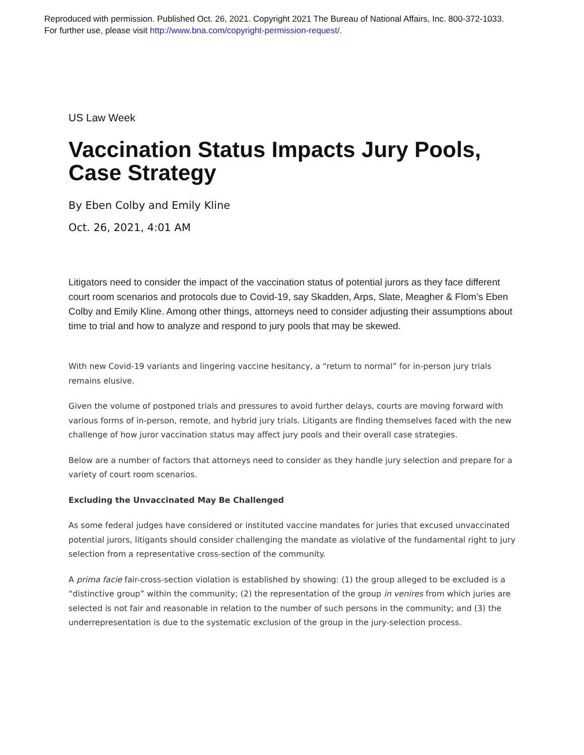Reproduced with permission. Published Oct. 26, 2021. Copyright 2021 The Bureau of National Affairs, Inc. 800-372-1033.
For further use, please visit http://www.bna.com/copyright-permission-request/.
US Law Week
Vaccination Status Impacts Jury Pools, Case Strategy
By Eben Colby and Emily Kline
Oct. 26, 2021, 4:01 AM
Litigators need to consider the impact of the vaccination status of potential jurors as they face different court room scenarios and protocols due to Covid-19, say Skadden, Arps, Slate, Meagher & Flom’s Eben Colby and Emily Kline. Among other things, attorneys need to consider adjusting their assumptions about time to trial and how to analyze and respond to jury pools that may be skewed.
With new Covid-19 variants and lingering vaccine hesitancy, a “return to normal” for in-person jury trials remains elusive.
Given the volume of postponed trials and pressures to avoid further delays, courts are moving forward with various forms of in-person, remote, and hybrid jury trials. Litigants are finding themselves faced with the new challenge of how juror vaccination status may affect jury pools and their overall case strategies.
Below are a number of factors that attorneys need to consider as they handle jury selection and prepare for a variety of court room scenarios.
Excluding the Unvaccinated May Be Challenged
As some federal judges have considered or instituted vaccine mandates for juries that excused unvaccinated potential jurors, litigants should consider challenging the mandate as violative of the fundamental right to jury selection from a representative cross-section of the community.
A prima facie fair-cross-section violation is established by showing: (1) the group alleged to be excluded is a “distinctive group” within the community; (2) the representation of the group in venires from which juries are selected is not fair and reasonable in relation to the number of such persons in the community; and (3) the underrepresentation is due to the systematic exclusion of the group in the jury-selection process.